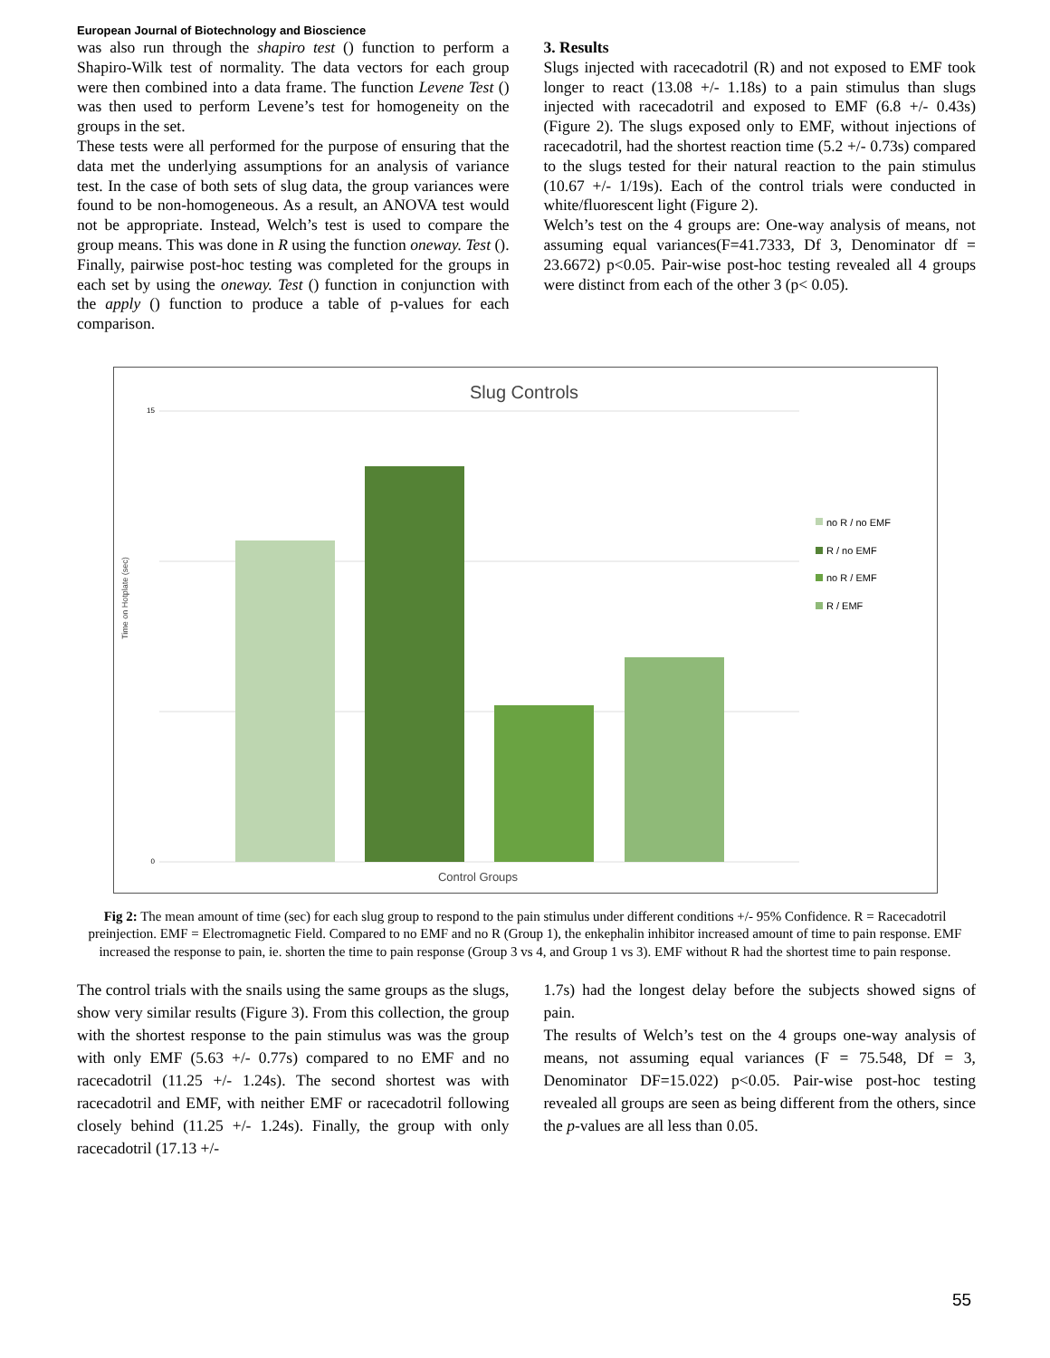European Journal of Biotechnology and Bioscience
was also run through the shapiro test () function to perform a Shapiro-Wilk test of normality. The data vectors for each group were then combined into a data frame. The function Levene Test () was then used to perform Levene’s test for homogeneity on the groups in the set.
These tests were all performed for the purpose of ensuring that the data met the underlying assumptions for an analysis of variance test. In the case of both sets of slug data, the group variances were found to be non-homogeneous. As a result, an ANOVA test would not be appropriate. Instead, Welch’s test is used to compare the group means. This was done in R using the function oneway. Test (). Finally, pairwise post-hoc testing was completed for the groups in each set by using the oneway. Test () function in conjunction with the apply () function to produce a table of p-values for each comparison.
3. Results
Slugs injected with racecadotril (R) and not exposed to EMF took longer to react (13.08 +/- 1.18s) to a pain stimulus than slugs injected with racecadotril and exposed to EMF (6.8 +/- 0.43s) (Figure 2). The slugs exposed only to EMF, without injections of racecadotril, had the shortest reaction time (5.2 +/- 0.73s) compared to the slugs tested for their natural reaction to the pain stimulus (10.67 +/- 1/19s). Each of the control trials were conducted in white/fluorescent light (Figure 2).
Welch’s test on the 4 groups are: One-way analysis of means, not assuming equal variances(F=41.7333, Df 3, Denominator df = 23.6672) p<0.05. Pair-wise post-hoc testing revealed all 4 groups were distinct from each of the other 3 (p< 0.05).
Slug Controls
Time on Hotplate (sec)
15
0
Control Groups
no R / no EMF
R / no EMF
no R / EMF
R / EMF
Fig 2: The mean amount of time (sec) for each slug group to respond to the pain stimulus under different conditions +/- 95% Confidence. R = Racecadotril preinjection. EMF = Electromagnetic Field. Compared to no EMF and no R (Group 1), the enkephalin inhibitor increased amount of time to pain response. EMF increased the response to pain, ie. shorten the time to pain response (Group 3 vs 4, and Group 1 vs 3). EMF without R had the shortest time to pain response.
The control trials with the snails using the same groups as the slugs, show very similar results (Figure 3). From this collection, the group with the shortest response to the pain stimulus was was the group with only EMF (5.63 +/- 0.77s) compared to no EMF and no racecadotril (11.25 +/- 1.24s). The second shortest was with racecadotril and EMF, with neither EMF or racecadotril following closely behind (11.25 +/- 1.24s). Finally, the group with only racecadotril (17.13 +/-
1.7s) had the longest delay before the subjects showed signs of pain.
The results of Welch’s test on the 4 groups one-way analysis of means, not assuming equal variances (F = 75.548, Df = 3, Denominator DF=15.022) p<0.05. Pair-wise post-hoc testing revealed all groups are seen as being different from the others, since the p-values are all less than 0.05.
55